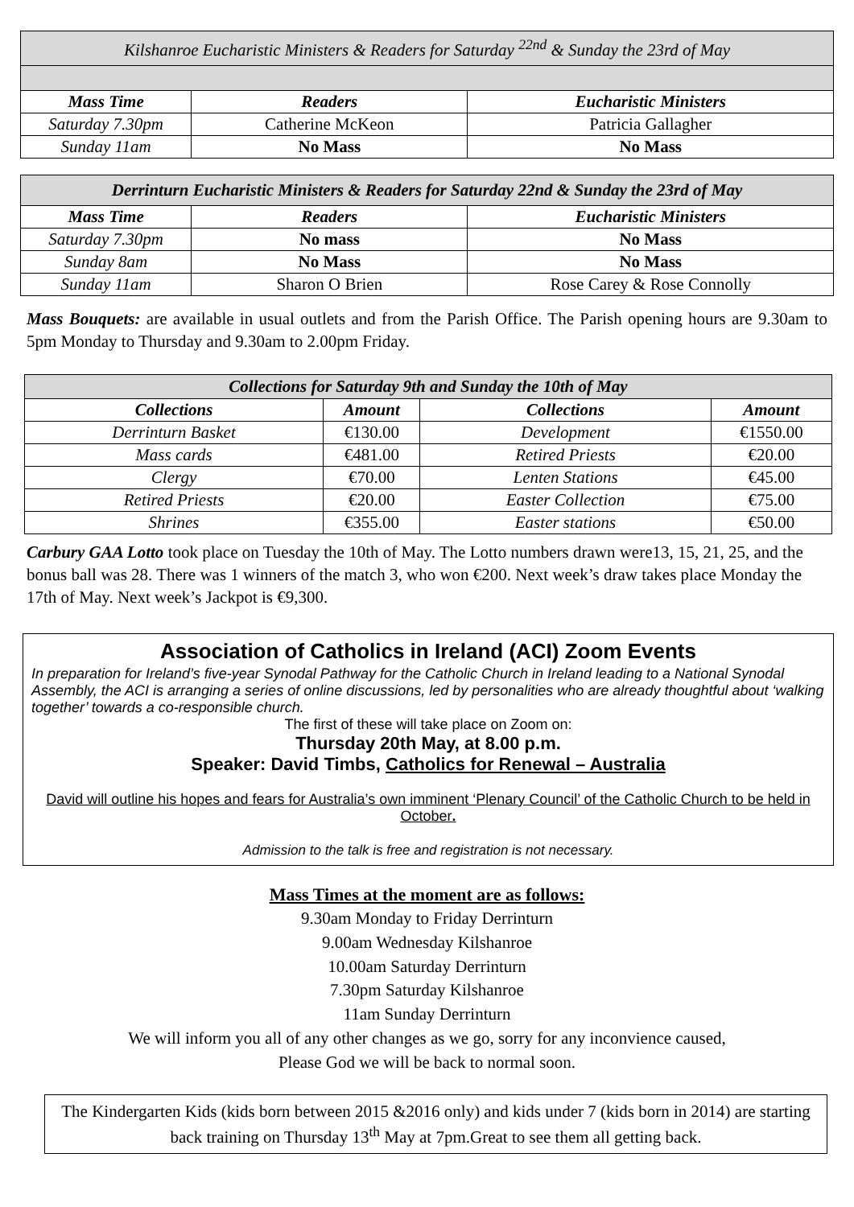| Kilshanroe Eucharistic Ministers & Readers for Saturday <sup>22nd</sup> & Sunday the 23rd of May | | |
| Mass Time | Readers | Eucharistic Ministers |
| Saturday 7.30pm | Catherine McKeon | Patricia Gallagher |
| Sunday 11am | No Mass | No Mass |
| Derrinturn Eucharistic Ministers & Readers for Saturday 22nd & Sunday the 23rd of May | | |
| Mass Time | Readers | Eucharistic Ministers |
| Saturday 7.30pm | No mass | No Mass |
| Sunday 8am | No Mass | No Mass |
| Sunday 11am | Sharon O Brien | Rose Carey & Rose Connolly |
Mass Bouquets: are available in usual outlets and from the Parish Office. The Parish opening hours are 9.30am to 5pm Monday to Thursday and 9.30am to 2.00pm Friday.
| Collections for Saturday 9th and Sunday the 10th of May | | | |
| Collections | Amount | Collections | Amount |
| Derrinturn Basket | €130.00 | Development | €1550.00 |
| Mass cards | €481.00 | Retired Priests | €20.00 |
| Clergy | €70.00 | Lenten Stations | €45.00 |
| Retired Priests | €20.00 | Easter Collection | €75.00 |
| Shrines | €355.00 | Easter stations | €50.00 |
Carbury GAA Lotto took place on Tuesday the 10th of May. The Lotto numbers drawn were13, 15, 21, 25, and the bonus ball was 28. There was 1 winners of the match 3, who won €200. Next week’s draw takes place Monday the 17th of May. Next week’s Jackpot is €9,300.
Association of Catholics in Ireland (ACI) Zoom Events
In preparation for Ireland’s five-year Synodal Pathway for the Catholic Church in Ireland leading to a National Synodal Assembly, the ACI is arranging a series of online discussions, led by personalities who are already thoughtful about ‘walking together’ towards a co-responsible church.
The first of these will take place on Zoom on:
Thursday 20th May, at 8.00 p.m.
Speaker: David Timbs, Catholics for Renewal – Australia
David will outline his hopes and fears for Australia’s own imminent ‘Plenary Council’ of the Catholic Church to be held in October.
Admission to the talk is free and registration is not necessary.
Mass Times at the moment are as follows:
9.30am Monday to Friday Derrinturn
9.00am Wednesday Kilshanroe
10.00am Saturday Derrinturn
7.30pm Saturday Kilshanroe
11am Sunday Derrinturn
We will inform you all of any other changes as we go, sorry for any inconvience caused,
Please God we will be back to normal soon.
The Kindergarten Kids (kids born between 2015 &2016 only) and kids under 7 (kids born in 2014) are starting back training on Thursday 13<sup>th</sup> May at 7pm.Great to see them all getting back.